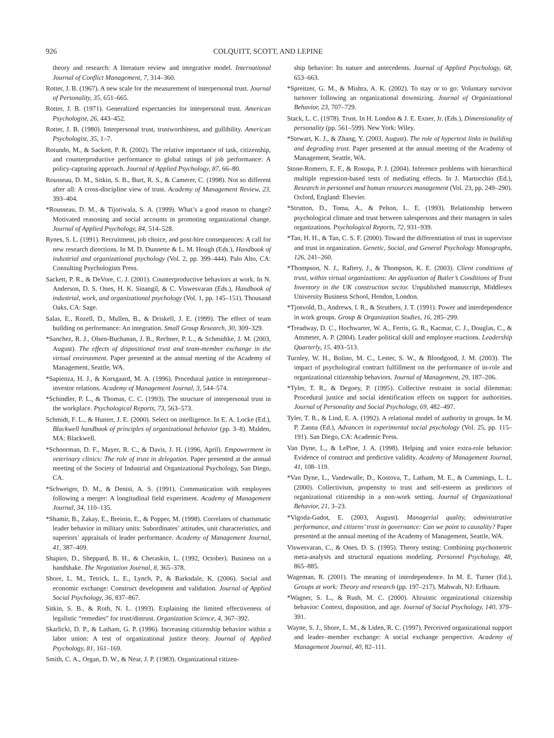926 COLQUITT, SCOTT, AND LEPINE
theory and research: A literature review and integrative model. International Journal of Conflict Management, 7, 314–360.
Rotter, J. B. (1967). A new scale for the measurement of interpersonal trust. Journal of Personality, 35, 651–665.
Rotter, J. B. (1971). Generalized expectancies for interpersonal trust. American Psychologist, 26, 443–452.
Rotter, J. B. (1980). Interpersonal trust, trustworthiness, and gullibility. American Psychologist, 35, 1–7.
Rotundo, M., & Sackett, P. R. (2002). The relative importance of task, citizenship, and counterproductive performance to global ratings of job performance: A policy-capturing approach. Journal of Applied Psychology, 87, 66–80.
Rousseau, D. M., Sitkin, S. B., Burt, R. S., & Camerer, C. (1998). Not so different after all: A cross-discipline view of trust. Academy of Management Review, 23, 393–404.
*Rousseau, D. M., & Tijoriwala, S. A. (1999). What’s a good reason to change? Motivated reasoning and social accounts in promoting organizational change. Journal of Applied Psychology, 84, 514–528.
Rynes, S. L. (1991). Recruitment, job choice, and post-hire consequences: A call for new research directions. In M. D. Dunnette & L. M. Hough (Eds.), Handbook of industrial and organizational psychology (Vol. 2, pp. 399–444). Palo Alto, CA: Consulting Psychologists Press.
Sackett, P. R., & DeVore, C. J. (2001). Counterproductive behaviors at work. In N. Anderson, D. S. Ones, H. K. Sinangil, & C. Viswesvaran (Eds.), Handbook of industrial, work, and organizational psychology (Vol. 1, pp. 145–151). Thousand Oaks, CA: Sage.
Salas, E., Rozell, D., Mullen, B., & Driskell, J. E. (1999). The effect of team building on performance: An integration. Small Group Research, 30, 309–329.
*Sanchez, R. J., Olsen-Buchanan, J. B., Rechner, P. L., & Schmidtke, J. M. (2003, August). The effects of dispositional trust and team-member exchange in the virtual environment. Paper presented at the annual meeting of the Academy of Management, Seattle, WA.
*Sapienza, H. J., & Korsgaard, M. A. (1996). Procedural justice in entrepreneur–investor relations. Academy of Management Journal, 3, 544–574.
*Schindler, P. L., & Thomas, C. C. (1993). The structure of interpersonal trust in the workplace. Psychological Reports, 73, 563–573.
Schmidt, F. L., & Hunter, J. E. (2000). Select on intelligence. In E. A. Locke (Ed.), Blackwell handbook of principles of organizational behavior (pp. 3–8). Malden, MA: Blackwell.
*Schoorman, D. F., Mayer, R. C., & Davis, J. H. (1996, April). Empowerment in veterinary clinics: The role of trust in delegation. Paper presented at the annual meeting of the Society of Industrial and Organizational Psychology, San Diego, CA.
*Schweiger, D. M., & Denisi, A. S. (1991). Communication with employees following a merger: A longitudinal field experiment. Academy of Management Journal, 34, 110–135.
*Shamir, B., Zakay, E., Breinin, E., & Popper, M. (1998). Correlates of charismatic leader behavior in military units: Subordinates’ attitudes, unit characteristics, and superiors’ appraisals of leader performance. Academy of Management Journal, 41, 387–409.
Shapiro, D., Sheppard, B. H., & Cheraskin, L. (1992, October). Business on a handshake. The Negotiation Journal, 8, 365–378.
Shore, L. M., Tetrick, L. E., Lynch, P., & Barksdale, K. (2006). Social and economic exchange: Construct development and validation. Journal of Applied Social Psychology, 36, 837–867.
Sitkin, S. B., & Roth, N. L. (1993). Explaining the limited effectiveness of legalistic “remedies” for trust/distrust. Organization Science, 4, 367–392.
Skarlicki, D. P., & Latham, G. P. (1996). Increasing citizenship behavior within a labor union: A test of organizational justice theory. Journal of Applied Psychology, 81, 161–169.
Smith, C. A., Organ, D. W., & Near, J. P. (1983). Organizational citizen-
ship behavior: Its nature and antecedents. Journal of Applied Psychology, 68, 653–663.
*Spreitzer, G. M., & Mishra, A. K. (2002). To stay or to go: Voluntary survivor turnover following an organizational downsizing. Journal of Organizational Behavior, 23, 707–729.
Stack, L. C. (1978). Trust. In H. London & J. E. Exner, Jr. (Eds.), Dimensionality of personality (pp. 561–599). New York: Wiley.
*Stewart, K. J., & Zhang, Y. (2003, August). The role of hypertext links in building and degrading trust. Paper presented at the annual meeting of the Academy of Management, Seattle, WA.
Stone-Romero, E. F., & Rosopa, P. J. (2004). Inference problems with hierarchical multiple regression-based tests of mediating effects. In J. Martocchio (Ed.), Research in personnel and human resources management (Vol. 23, pp. 249–290). Oxford, England: Elsevier.
*Strutton, D., Toma, A., & Pelton, L. E. (1993). Relationship between psychological climate and trust between salespersons and their managers in sales organizations. Psychological Reports, 72, 931–939.
*Tan, H. H., & Tan, C. S. F. (2000). Toward the differentiation of trust in supervisor and trust in organization. Genetic, Social, and General Psychology Monographs, 126, 241–260.
*Thompson, N. J., Raftery, J., & Thompson, K. E. (2003). Client conditions of trust, within virtual organizations: An application of Butler’s Conditions of Trust Inventory in the UK construction sector. Unpublished manuscript, Middlesex University Business School, Hendon, London.
*Tjosvold, D., Andrews, I. R., & Struthers, J. T. (1991). Power and interdependence in work groups. Group & Organization Studies, 16, 285–299.
*Treadway, D. C., Hochwarter, W. A., Ferris, G. R., Kacmar, C. J., Douglas, C., & Ammeter, A. P. (2004). Leader political skill and employee reactions. Leadership Quarterly, 15, 493–513.
Turnley, W. H., Bolino, M. C., Lester, S. W., & Bloodgood, J. M. (2003). The impact of psychological contract fulfillment on the performance of in-role and organizational citizenship behaviors. Journal of Management, 29, 187–206.
*Tyler, T. R., & Degoey, P. (1995). Collective restraint in social dilemmas: Procedural justice and social identification effects on support for authorities. Journal of Personality and Social Psychology, 69, 482–497.
Tyler, T. R., & Lind, E. A. (1992). A relational model of authority in groups. In M. P. Zanna (Ed.), Advances in experimental social psychology (Vol. 25, pp. 115–191). San Diego, CA: Academic Press.
Van Dyne, L., & LePine, J. A. (1998). Helping and voice extra-role behavior: Evidence of construct and predictive validity. Academy of Management Journal, 41, 108–119.
*Van Dyne, L., Vandewalle, D., Kostova, T., Latham, M. E., & Cummings, L. L. (2000). Collectivism, propensity to trust and self-esteem as predictors of organizational citizenship in a non-work setting. Journal of Organizational Behavior, 21, 3–23.
*Vigoda-Gadot, E. (2003, August). Managerial quality, administrative performance, and citizens’ trust in governance: Can we point to causality? Paper presented at the annual meeting of the Academy of Management, Seattle, WA.
Viswesvaran, C., & Ones, D. S. (1995). Theory testing: Combining psychometric meta-analysis and structural equations modeling. Personnel Psychology, 48, 865–885.
Wageman, R. (2001). The meaning of interdependence. In M. E. Turner (Ed.), Groups at work: Theory and research (pp. 197–217). Mahwah, NJ: Erlbaum.
*Wagner, S. L., & Rush, M. C. (2000). Altruistic organizational citizenship behavior: Context, disposition, and age. Journal of Social Psychology, 140, 379–391.
Wayne, S. J., Shore, L. M., & Liden, R. C. (1997). Perceived organizational support and leader–member exchange: A social exchange perspective. Academy of Management Journal, 40, 82–111.